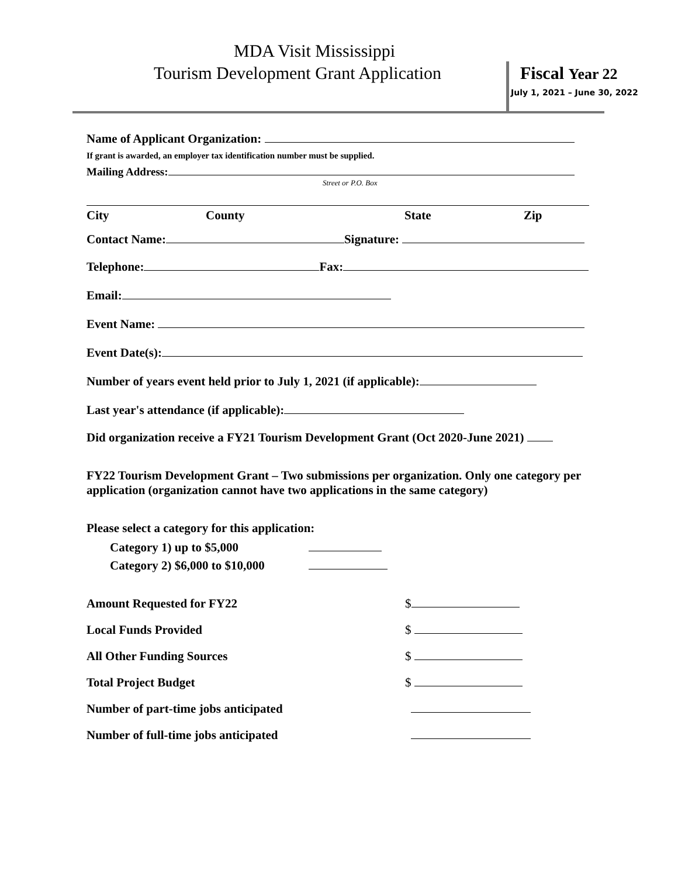MDA Visit Mississippi
Tourism Development Grant Application
Fiscal Year 22
July 1, 2021 – June 30, 2022
Name of Applicant Organization:
If grant is awarded, an employer tax identification number must be supplied.
Mailing Address:
Street or P.O. Box
City County State Zip
Contact Name: Signature:
Telephone: Fax:
Email:
Event Name:
Event Date(s):
Number of years event held prior to July 1, 2021 (if applicable):
Last year's attendance (if applicable):
Did organization receive a FY21 Tourism Development Grant (Oct 2020-June 2021)
FY22 Tourism Development Grant – Two submissions per organization. Only one category per application (organization cannot have two applications in the same category)
Please select a category for this application:
Category 1) up to $5,000
Category 2) $6,000 to $10,000
Amount Requested for FY22 $
Local Funds Provided $
All Other Funding Sources $
Total Project Budget $
Number of part-time jobs anticipated
Number of full-time jobs anticipated